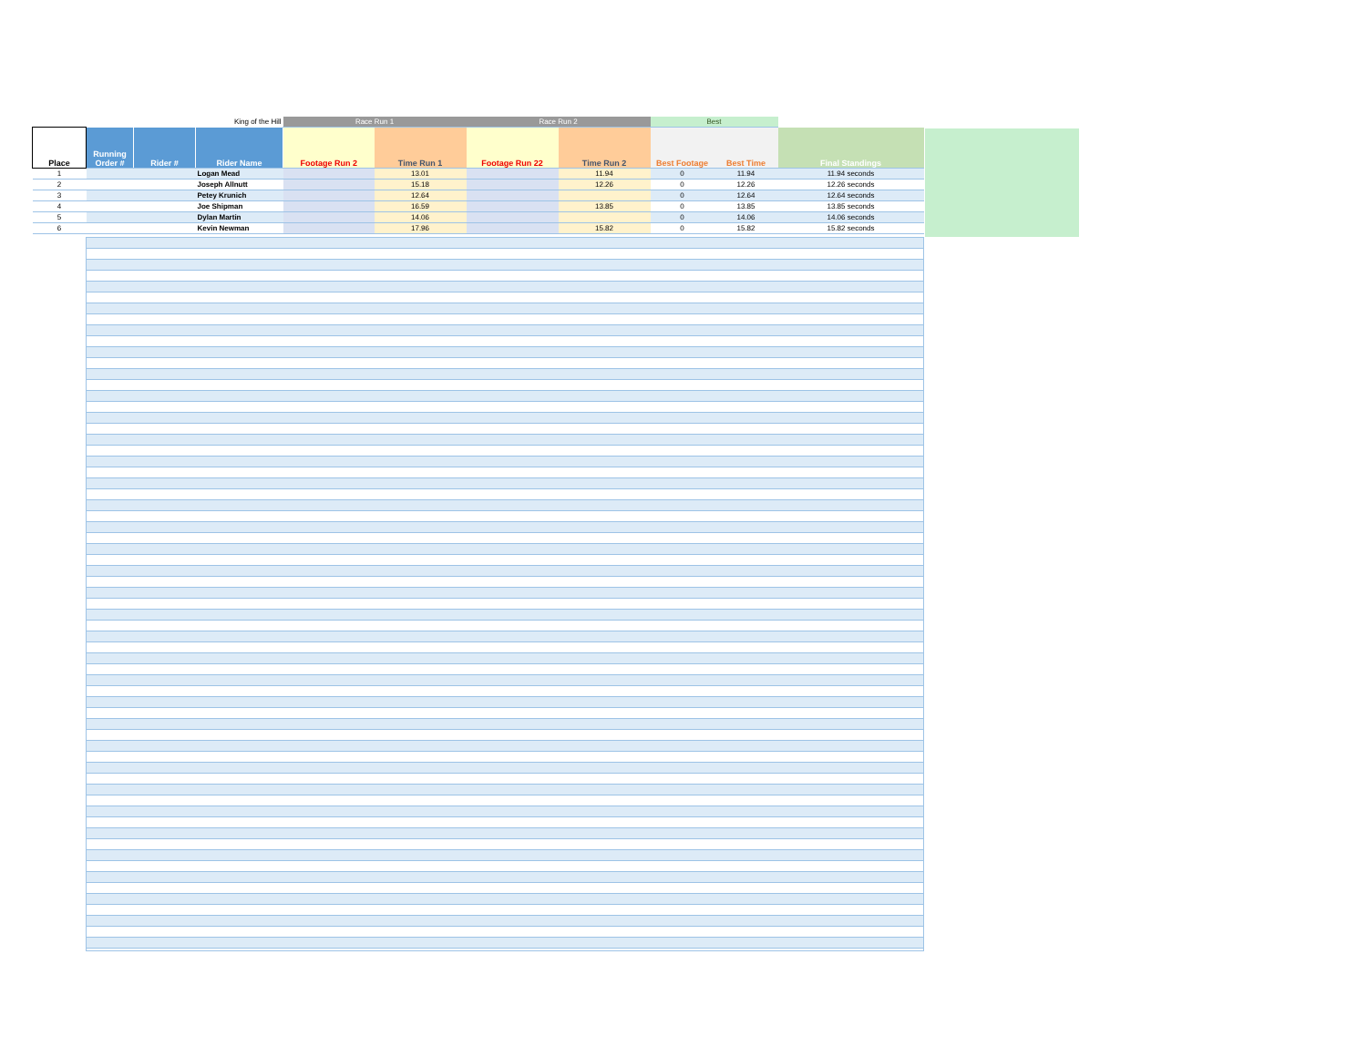| King of the Hill | | | | Race Run 1 | | Race Run 2 | | Best | | |
| Place | Running Order # | Rider # | Rider Name | Footage Run 2 | Time Run 1 | Footage Run 22 | Time Run 2 | Best Footage | Best Time | Final Standings |
| 1 | | | Logan Mead | | 13.01 | | 11.94 | 0 | 11.94 | 11.94 seconds |
| 2 | | | Joseph Allnutt | | 15.18 | | 12.26 | 0 | 12.26 | 12.26 seconds |
| 3 | | | Petey Krunich | | 12.64 | | | 0 | 12.64 | 12.64 seconds |
| 4 | | | Joe Shipman | | 16.59 | | 13.85 | 0 | 13.85 | 13.85 seconds |
| 5 | | | Dylan Martin | | 14.06 | | | 0 | 14.06 | 14.06 seconds |
| 6 | | | Kevin Newman | | 17.96 | | 15.82 | 0 | 15.82 | 15.82 seconds |